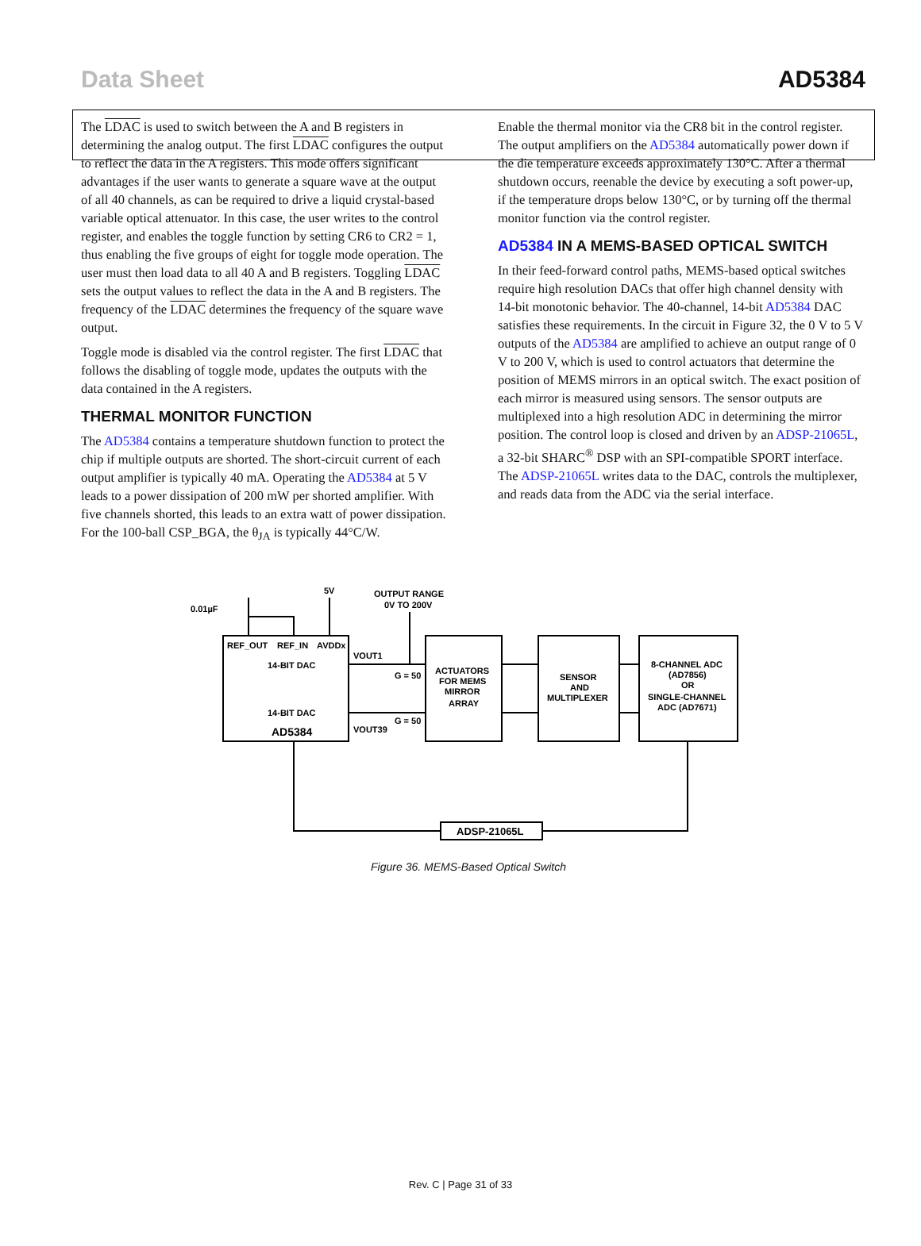Data Sheet AD5384
The LDAC is used to switch between the A and B registers in determining the analog output. The first LDAC configures the output to reflect the data in the A registers. This mode offers significant advantages if the user wants to generate a square wave at the output of all 40 channels, as can be required to drive a liquid crystal-based variable optical attenuator. In this case, the user writes to the control register, and enables the toggle function by setting CR6 to CR2 = 1, thus enabling the five groups of eight for toggle mode operation. The user must then load data to all 40 A and B registers. Toggling LDAC sets the output values to reflect the data in the A and B registers. The frequency of the LDAC determines the frequency of the square wave output.
Toggle mode is disabled via the control register. The first LDAC that follows the disabling of toggle mode, updates the outputs with the data contained in the A registers.
THERMAL MONITOR FUNCTION
The AD5384 contains a temperature shutdown function to protect the chip if multiple outputs are shorted. The short-circuit current of each output amplifier is typically 40 mA. Operating the AD5384 at 5 V leads to a power dissipation of 200 mW per shorted amplifier. With five channels shorted, this leads to an extra watt of power dissipation. For the 100-ball CSP_BGA, the θ<sub>JA</sub> is typically 44°C/W.
Enable the thermal monitor via the CR8 bit in the control register. The output amplifiers on the AD5384 automatically power down if the die temperature exceeds approximately 130°C. After a thermal shutdown occurs, reenable the device by executing a soft power-up, if the temperature drops below 130°C, or by turning off the thermal monitor function via the control register.
AD5384 IN A MEMS-BASED OPTICAL SWITCH
In their feed-forward control paths, MEMS-based optical switches require high resolution DACs that offer high channel density with 14-bit monotonic behavior. The 40-channel, 14-bit AD5384 DAC satisfies these requirements. In the circuit in Figure 32, the 0 V to 5 V outputs of the AD5384 are amplified to achieve an output range of 0 V to 200 V, which is used to control actuators that determine the position of MEMS mirrors in an optical switch. The exact position of each mirror is measured using sensors. The sensor outputs are multiplexed into a high resolution ADC in determining the mirror position. The control loop is closed and driven by an ADSP-21065L, a 32-bit SHARC<sup>®</sup> DSP with an SPI-compatible SPORT interface. The ADSP-21065L writes data to the DAC, controls the multiplexer, and reads data from the ADC via the serial interface.
0.01µF
5V
OUTPUT RANGE
0V TO 200V
REF_OUT
REF_IN
AVDDx
14-BIT DAC
14-BIT DAC
AD5384
VOUT1
VOUT39
G = 50
G = 50
ACTUATORS
FOR MEMS
MIRROR
ARRAY
SENSOR
AND
MULTIPLEXER
8-CHANNEL ADC
(AD7856)
OR
SINGLE-CHANNEL
ADC (AD7671)
ADSP-21065L
Figure 36. MEMS-Based Optical Switch
Rev. C | Page 31 of 33